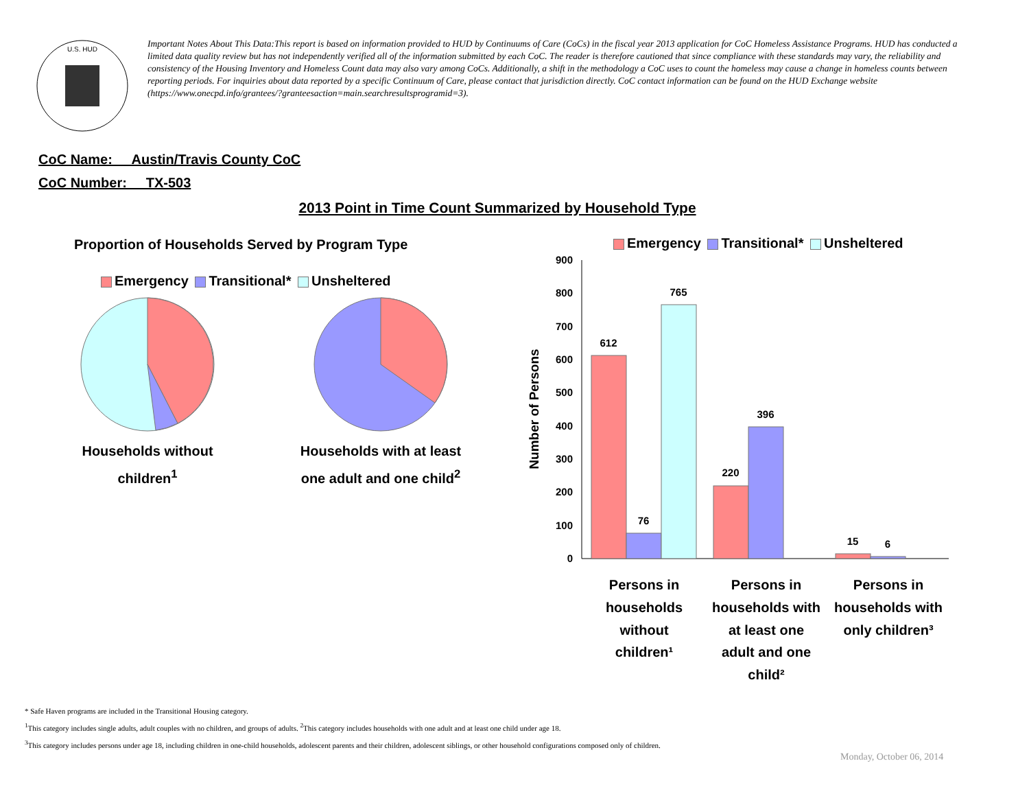U.S. HUD
Important Notes About This Data:This report is based on information provided to HUD by Continuums of Care (CoCs) in the fiscal year 2013 application for CoC Homeless Assistance Programs. HUD has conducted a limited data quality review but has not independently verified all of the information submitted by each CoC. The reader is therefore cautioned that since compliance with these standards may vary, the reliability and consistency of the Housing Inventory and Homeless Count data may also vary among CoCs. Additionally, a shift in the methodology a CoC uses to count the homeless may cause a change in homeless counts between reporting periods. For inquiries about data reported by a specific Continuum of Care, please contact that jurisdiction directly. CoC contact information can be found on the HUD Exchange website (https://www.onecpd.info/grantees/?granteesaction=main.searchresultsprogramid=3).
CoC Name: __Austin/Travis County CoC
CoC Number: __TX-503
2013 Point in Time Count Summarized by Household Type
Proportion of Households Served by Program Type
Emergency Transitional* Unsheltered
Households without
children<sup>1</sup>
Households with at least
one adult and one child<sup>2</sup>
Emergency Transitional* Unsheltered
Number of Persons
0
100
200
300
400
500
600
700
800
900
612
76
765
220
396
15
6
Persons in
households
without
children¹
Persons in
households with
at least one
adult and one
child²
Persons in
households with
only children³
* Safe Haven programs are included in the Transitional Housing category.
<sup>1</sup> This category includes single adults, adult couples with no children, and groups of adults. <sup>2</sup>This category includes households with one adult and at least one child under age 18.
<sup>3</sup> This category includes persons under age 18, including children in one-child households, adolescent parents and their children, adolescent siblings, or other household configurations composed only of children.
Monday, October 06, 2014